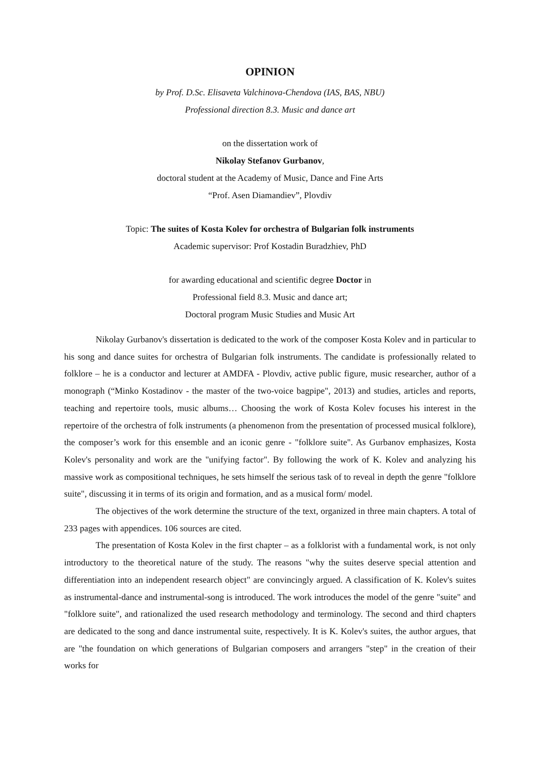OPINION
by Prof. D.Sc. Elisaveta Valchinova-Chendova (IAS, BAS, NBU)
Professional direction 8.3. Music and dance art
on the dissertation work of
Nikolay Stefanov Gurbanov,
doctoral student at the Academy of Music, Dance and Fine Arts
“Prof. Asen Diamandiev”, Plovdiv
Topic: The suites of Kosta Kolev for orchestra of Bulgarian folk instruments
Academic supervisor: Prof Kostadin Buradzhiev, PhD
for awarding educational and scientific degree Doctor in
Professional field 8.3. Music and dance art;
Doctoral program Music Studies and Music Art
Nikolay Gurbanov's dissertation is dedicated to the work of the composer Kosta Kolev and in particular to his song and dance suites for orchestra of Bulgarian folk instruments. The candidate is professionally related to folklore – he is a conductor and lecturer at AMDFA - Plovdiv, active public figure, music researcher, author of a monograph (“Minko Kostadinov - the master of the two-voice bagpipe", 2013) and studies, articles and reports, teaching and repertoire tools, music albums… Choosing the work of Kosta Kolev focuses his interest in the repertoire of the orchestra of folk instruments (a phenomenon from the presentation of processed musical folklore), the composer’s work for this ensemble and an iconic genre - "folklore suite". As Gurbanov emphasizes, Kosta Kolev's personality and work are the "unifying factor". By following the work of K. Kolev and analyzing his massive work as compositional techniques, he sets himself the serious task of to reveal in depth the genre "folklore suite", discussing it in terms of its origin and formation, and as a musical form/ model.
The objectives of the work determine the structure of the text, organized in three main chapters. A total of 233 pages with appendices. 106 sources are cited.
The presentation of Kosta Kolev in the first chapter – as a folklorist with a fundamental work, is not only introductory to the theoretical nature of the study. The reasons "why the suites deserve special attention and differentiation into an independent research object" are convincingly argued. A classification of K. Kolev's suites as instrumental-dance and instrumental-song is introduced. The work introduces the model of the genre "suite" and "folklore suite", and rationalized the used research methodology and terminology. The second and third chapters are dedicated to the song and dance instrumental suite, respectively. It is K. Kolev's suites, the author argues, that are "the foundation on which generations of Bulgarian composers and arrangers "step" in the creation of their works for